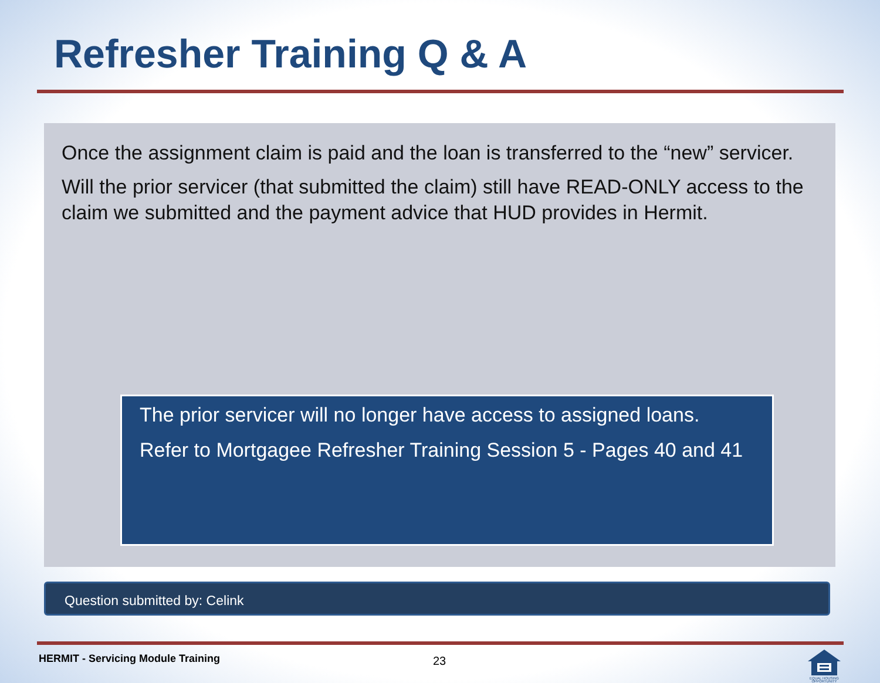Refresher Training Q & A
Once the assignment claim is paid and the loan is transferred to the “new” servicer.
Will the prior servicer (that submitted the claim) still have READ-ONLY access to the claim we submitted and the payment advice that HUD provides in Hermit.
The prior servicer will no longer have access to assigned loans.
Refer to Mortgagee Refresher Training Session 5 - Pages 40 and 41
Question submitted by: Celink
HERMIT - Servicing Module Training
23
EQUAL HOUSING
OPPORTUNITY